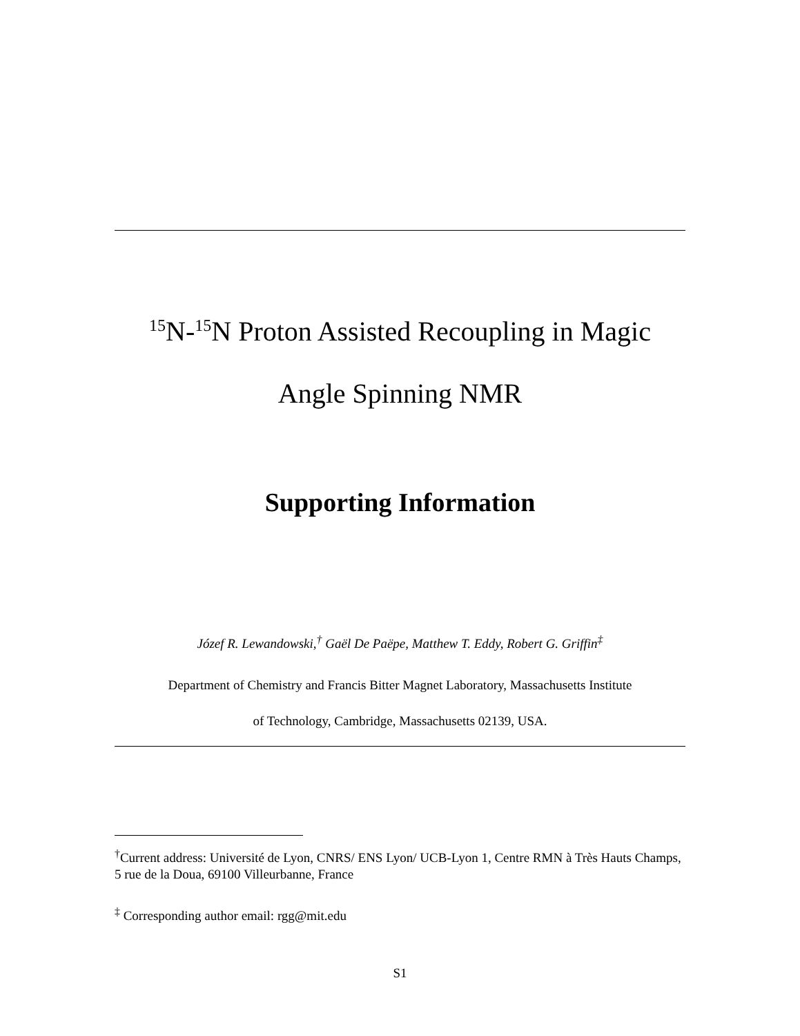<sup>15</sup>N-<sup>15</sup>N Proton Assisted Recoupling in Magic
Angle Spinning NMR
Supporting Information
Józef R. Lewandowski,<sup>†</sup> Gaël De Paëpe, Matthew T. Eddy, Robert G. Griffin<sup>‡</sup>
Department of Chemistry and Francis Bitter Magnet Laboratory, Massachusetts Institute
of Technology, Cambridge, Massachusetts 02139, USA.
<sup>†</sup> Current address: Université de Lyon, CNRS/ ENS Lyon/ UCB-Lyon 1, Centre RMN à Très Hauts Champs, 5 rue de la Doua, 69100 Villeurbanne, France
<sup>‡</sup> Corresponding author email: rgg@mit.edu
S1